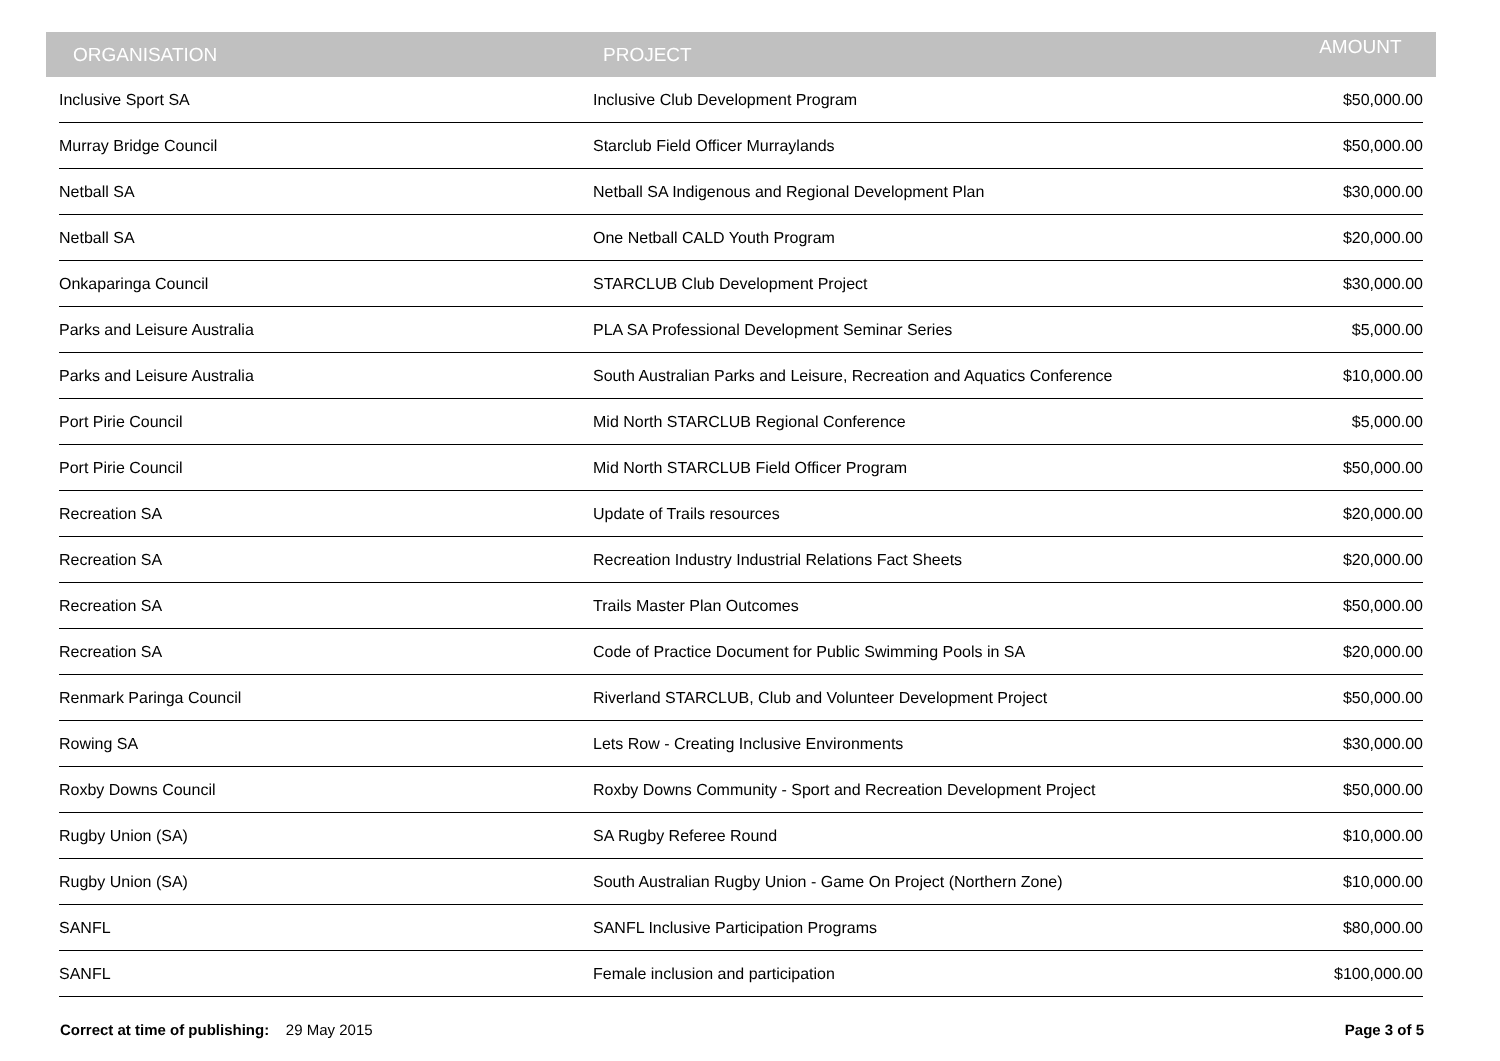| ORGANISATION | PROJECT | AMOUNT |
| --- | --- | --- |
| Inclusive Sport SA | Inclusive Club Development Program | $50,000.00 |
| Murray Bridge Council | Starclub Field Officer Murraylands | $50,000.00 |
| Netball SA | Netball SA Indigenous and Regional Development Plan | $30,000.00 |
| Netball SA | One Netball CALD Youth Program | $20,000.00 |
| Onkaparinga Council | STARCLUB Club Development Project | $30,000.00 |
| Parks and Leisure Australia | PLA SA Professional Development Seminar Series | $5,000.00 |
| Parks and Leisure Australia | South Australian Parks and Leisure, Recreation and Aquatics Conference | $10,000.00 |
| Port Pirie Council | Mid North STARCLUB Regional Conference | $5,000.00 |
| Port Pirie Council | Mid North STARCLUB Field Officer Program | $50,000.00 |
| Recreation SA | Update of Trails resources | $20,000.00 |
| Recreation SA | Recreation Industry Industrial Relations Fact Sheets | $20,000.00 |
| Recreation SA | Trails Master Plan Outcomes | $50,000.00 |
| Recreation SA | Code of Practice Document for Public Swimming Pools in SA | $20,000.00 |
| Renmark Paringa Council | Riverland STARCLUB, Club and Volunteer Development Project | $50,000.00 |
| Rowing SA | Lets Row - Creating Inclusive Environments | $30,000.00 |
| Roxby Downs Council | Roxby Downs Community - Sport and Recreation Development Project | $50,000.00 |
| Rugby Union (SA) | SA Rugby Referee Round | $10,000.00 |
| Rugby Union (SA) | South Australian Rugby Union - Game On Project (Northern Zone) | $10,000.00 |
| SANFL | SANFL Inclusive Participation Programs | $80,000.00 |
| SANFL | Female inclusion and participation | $100,000.00 |
Correct at time of publishing: 29 May 2015
Page 3 of 5